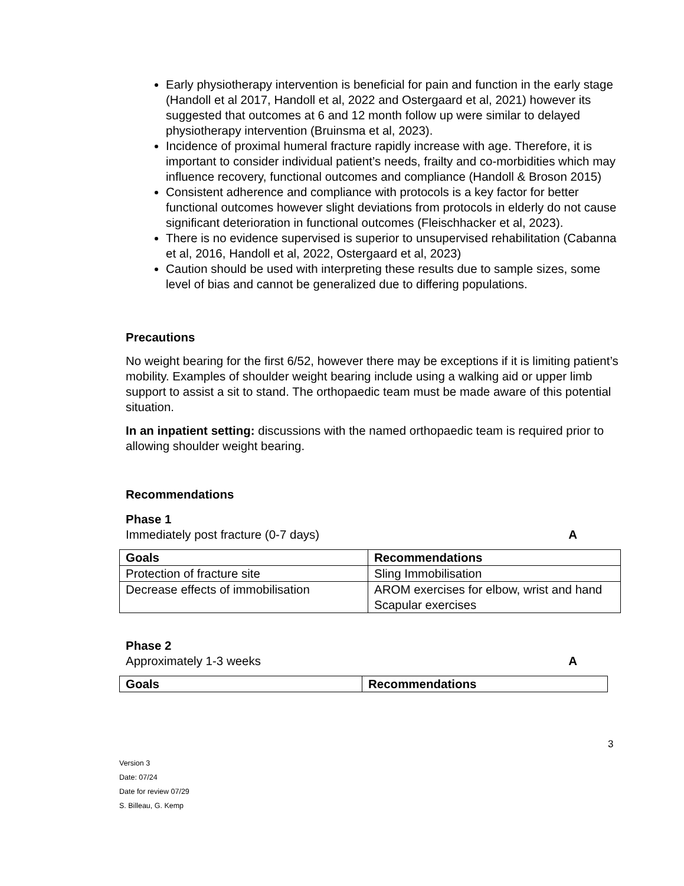Early physiotherapy intervention is beneficial for pain and function in the early stage (Handoll et al 2017, Handoll et al, 2022 and Ostergaard et al, 2021) however its suggested that outcomes at 6 and 12 month follow up were similar to delayed physiotherapy intervention (Bruinsma et al, 2023).
Incidence of proximal humeral fracture rapidly increase with age. Therefore, it is important to consider individual patient’s needs, frailty and co-morbidities which may influence recovery, functional outcomes and compliance (Handoll & Broson 2015)
Consistent adherence and compliance with protocols is a key factor for better functional outcomes however slight deviations from protocols in elderly do not cause significant deterioration in functional outcomes (Fleischhacker et al, 2023).
There is no evidence supervised is superior to unsupervised rehabilitation (Cabanna et al, 2016, Handoll et al, 2022, Ostergaard et al, 2023)
Caution should be used with interpreting these results due to sample sizes, some level of bias and cannot be generalized due to differing populations.
Precautions
No weight bearing for the first 6/52, however there may be exceptions if it is limiting patient’s mobility. Examples of shoulder weight bearing include using a walking aid or upper limb support to assist a sit to stand. The orthopaedic team must be made aware of this potential situation.
In an inpatient setting: discussions with the named orthopaedic team is required prior to allowing shoulder weight bearing.
Recommendations
Phase 1
Immediately post fracture (0-7 days) A
| Goals | Recommendations |
| --- | --- |
| Protection of fracture site | Sling Immobilisation |
| Decrease effects of immobilisation | AROM exercises for elbow, wrist and hand Scapular exercises |
Phase 2
Approximately 1-3 weeks A
| Goals | Recommendations |
| --- | --- |
3
Version 3
Date: 07/24
Date for review 07/29
S. Billeau, G. Kemp